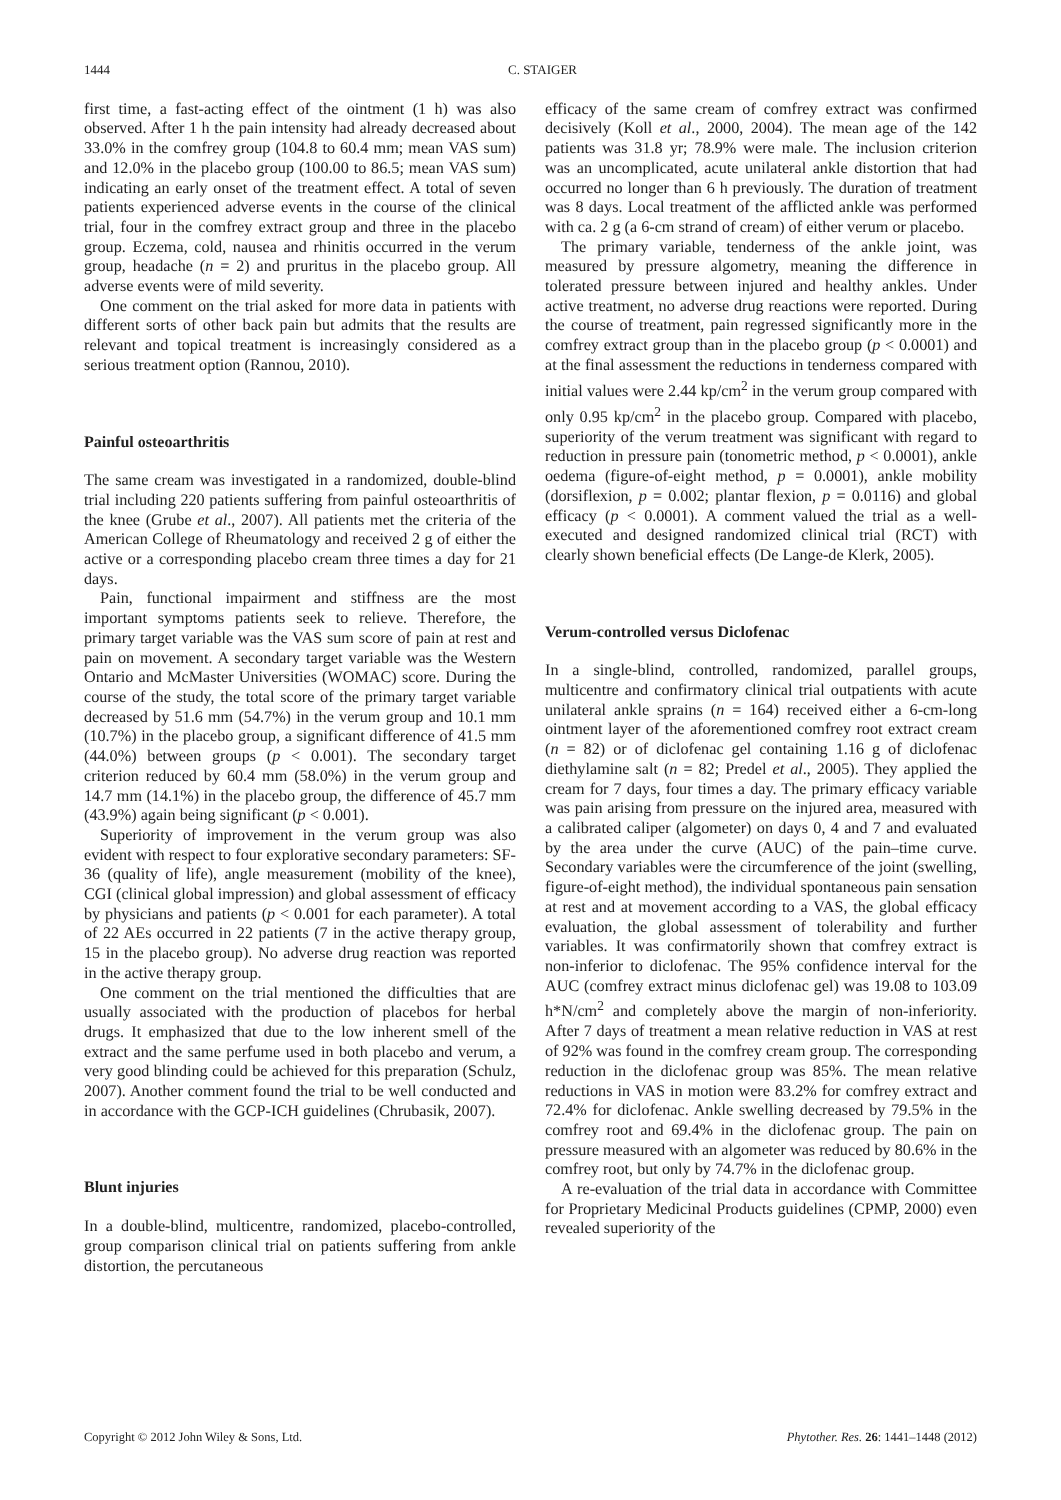1444 C. STAIGER
first time, a fast-acting effect of the ointment (1 h) was also observed. After 1 h the pain intensity had already decreased about 33.0% in the comfrey group (104.8 to 60.4 mm; mean VAS sum) and 12.0% in the placebo group (100.00 to 86.5; mean VAS sum) indicating an early onset of the treatment effect. A total of seven patients experienced adverse events in the course of the clinical trial, four in the comfrey extract group and three in the placebo group. Eczema, cold, nausea and rhinitis occurred in the verum group, headache (n = 2) and pruritus in the placebo group. All adverse events were of mild severity.
One comment on the trial asked for more data in patients with different sorts of other back pain but admits that the results are relevant and topical treatment is increasingly considered as a serious treatment option (Rannou, 2010).
Painful osteoarthritis
The same cream was investigated in a randomized, double-blind trial including 220 patients suffering from painful osteoarthritis of the knee (Grube et al., 2007). All patients met the criteria of the American College of Rheumatology and received 2 g of either the active or a corresponding placebo cream three times a day for 21 days.
Pain, functional impairment and stiffness are the most important symptoms patients seek to relieve. Therefore, the primary target variable was the VAS sum score of pain at rest and pain on movement. A secondary target variable was the Western Ontario and McMaster Universities (WOMAC) score. During the course of the study, the total score of the primary target variable decreased by 51.6 mm (54.7%) in the verum group and 10.1 mm (10.7%) in the placebo group, a significant difference of 41.5 mm (44.0%) between groups (p < 0.001). The secondary target criterion reduced by 60.4 mm (58.0%) in the verum group and 14.7 mm (14.1%) in the placebo group, the difference of 45.7 mm (43.9%) again being significant (p < 0.001).
Superiority of improvement in the verum group was also evident with respect to four explorative secondary parameters: SF-36 (quality of life), angle measurement (mobility of the knee), CGI (clinical global impression) and global assessment of efficacy by physicians and patients (p < 0.001 for each parameter). A total of 22 AEs occurred in 22 patients (7 in the active therapy group, 15 in the placebo group). No adverse drug reaction was reported in the active therapy group.
One comment on the trial mentioned the difficulties that are usually associated with the production of placebos for herbal drugs. It emphasized that due to the low inherent smell of the extract and the same perfume used in both placebo and verum, a very good blinding could be achieved for this preparation (Schulz, 2007). Another comment found the trial to be well conducted and in accordance with the GCP-ICH guidelines (Chrubasik, 2007).
Blunt injuries
In a double-blind, multicentre, randomized, placebo-controlled, group comparison clinical trial on patients suffering from ankle distortion, the percutaneous
efficacy of the same cream of comfrey extract was confirmed decisively (Koll et al., 2000, 2004). The mean age of the 142 patients was 31.8 yr; 78.9% were male. The inclusion criterion was an uncomplicated, acute unilateral ankle distortion that had occurred no longer than 6 h previously. The duration of treatment was 8 days. Local treatment of the afflicted ankle was performed with ca. 2 g (a 6-cm strand of cream) of either verum or placebo.
The primary variable, tenderness of the ankle joint, was measured by pressure algometry, meaning the difference in tolerated pressure between injured and healthy ankles. Under active treatment, no adverse drug reactions were reported. During the course of treatment, pain regressed significantly more in the comfrey extract group than in the placebo group (p < 0.0001) and at the final assessment the reductions in tenderness compared with initial values were 2.44 kp/cm<sup>2</sup> in the verum group compared with only 0.95 kp/cm<sup>2</sup> in the placebo group. Compared with placebo, superiority of the verum treatment was significant with regard to reduction in pressure pain (tonometric method, p < 0.0001), ankle oedema (figure-of-eight method, p = 0.0001), ankle mobility (dorsiflexion, p = 0.002; plantar flexion, p = 0.0116) and global efficacy (p < 0.0001). A comment valued the trial as a well-executed and designed randomized clinical trial (RCT) with clearly shown beneficial effects (De Lange-de Klerk, 2005).
Verum-controlled versus Diclofenac
In a single-blind, controlled, randomized, parallel groups, multicentre and confirmatory clinical trial outpatients with acute unilateral ankle sprains (n = 164) received either a 6-cm-long ointment layer of the aforementioned comfrey root extract cream (n = 82) or of diclofenac gel containing 1.16 g of diclofenac diethylamine salt (n = 82; Predel et al., 2005). They applied the cream for 7 days, four times a day. The primary efficacy variable was pain arising from pressure on the injured area, measured with a calibrated caliper (algometer) on days 0, 4 and 7 and evaluated by the area under the curve (AUC) of the pain–time curve. Secondary variables were the circumference of the joint (swelling, figure-of-eight method), the individual spontaneous pain sensation at rest and at movement according to a VAS, the global efficacy evaluation, the global assessment of tolerability and further variables. It was confirmatorily shown that comfrey extract is non-inferior to diclofenac. The 95% confidence interval for the AUC (comfrey extract minus diclofenac gel) was 19.08 to 103.09 h*N/cm<sup>2</sup> and completely above the margin of non-inferiority. After 7 days of treatment a mean relative reduction in VAS at rest of 92% was found in the comfrey cream group. The corresponding reduction in the diclofenac group was 85%. The mean relative reductions in VAS in motion were 83.2% for comfrey extract and 72.4% for diclofenac. Ankle swelling decreased by 79.5% in the comfrey root and 69.4% in the diclofenac group. The pain on pressure measured with an algometer was reduced by 80.6% in the comfrey root, but only by 74.7% in the diclofenac group.
A re-evaluation of the trial data in accordance with Committee for Proprietary Medicinal Products guidelines (CPMP, 2000) even revealed superiority of the
Copyright © 2012 John Wiley & Sons, Ltd. Phytother. Res. 26: 1441–1448 (2012)